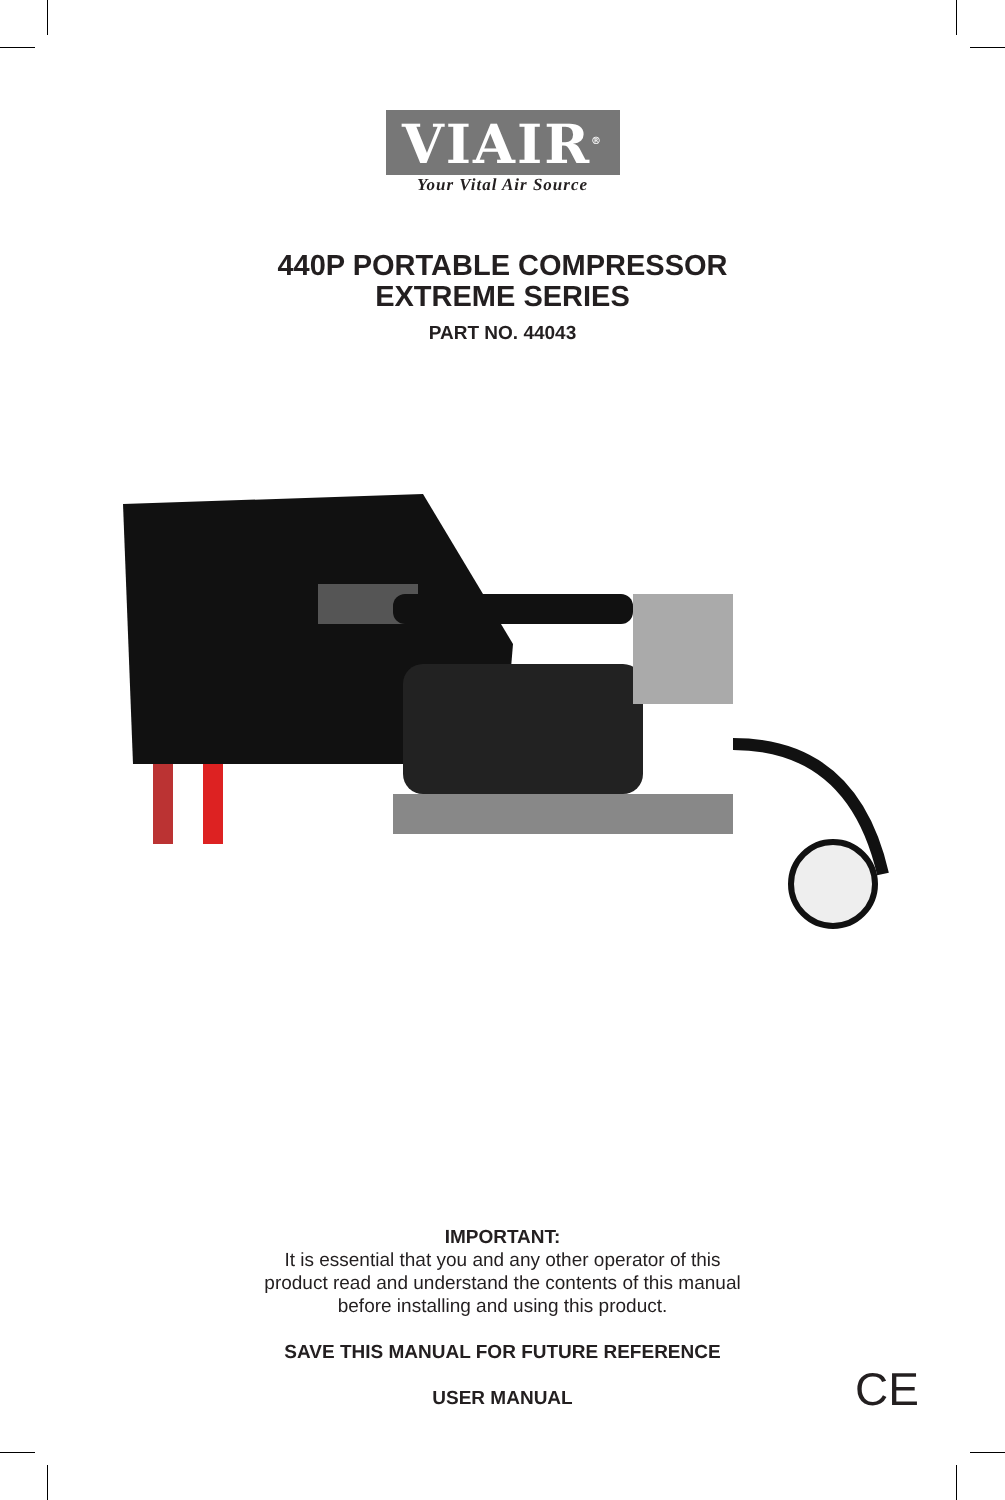VIAIR<sup>®</sup>
Your Vital Air Source
440P PORTABLE COMPRESSOR
EXTREME SERIES
PART NO. 44043
IMPORTANT:
It is essential that you and any other operator of this
product read and understand the contents of this manual
before installing and using this product.
SAVE THIS MANUAL FOR FUTURE REFERENCE
USER MANUAL
CE